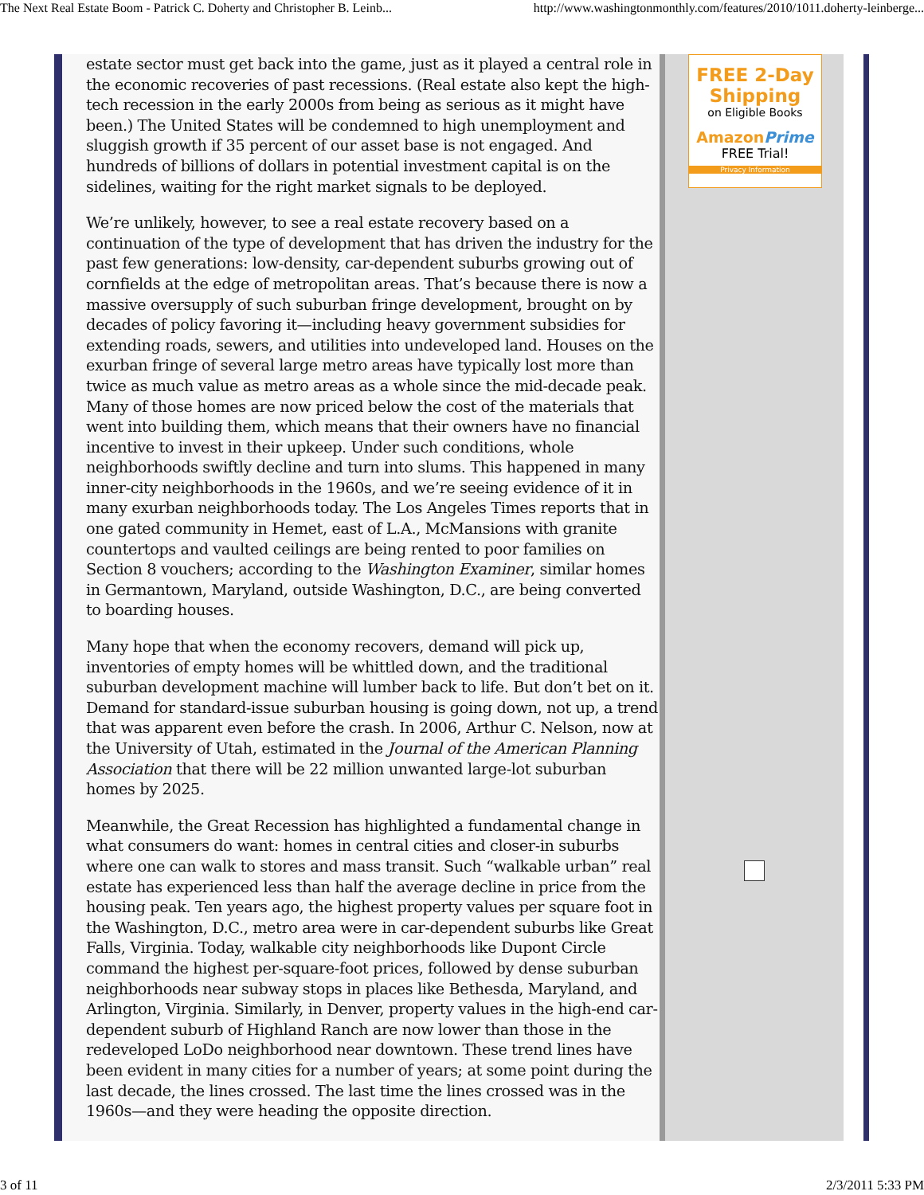The Next Real Estate Boom - Patrick C. Doherty and Christopher B. Leinb... http://www.washingtonmonthly.com/features/2010/1011.doherty-leinberge...
estate sector must get back into the game, just as it played a central role in the economic recoveries of past recessions. (Real estate also kept the high-tech recession in the early 2000s from being as serious as it might have been.) The United States will be condemned to high unemployment and sluggish growth if 35 percent of our asset base is not engaged. And hundreds of billions of dollars in potential investment capital is on the sidelines, waiting for the right market signals to be deployed.
We’re unlikely, however, to see a real estate recovery based on a continuation of the type of development that has driven the industry for the past few generations: low-density, car-dependent suburbs growing out of cornfields at the edge of metropolitan areas. That’s because there is now a massive oversupply of such suburban fringe development, brought on by decades of policy favoring it—including heavy government subsidies for extending roads, sewers, and utilities into undeveloped land. Houses on the exurban fringe of several large metro areas have typically lost more than twice as much value as metro areas as a whole since the mid-decade peak. Many of those homes are now priced below the cost of the materials that went into building them, which means that their owners have no financial incentive to invest in their upkeep. Under such conditions, whole neighborhoods swiftly decline and turn into slums. This happened in many inner-city neighborhoods in the 1960s, and we’re seeing evidence of it in many exurban neighborhoods today. The Los Angeles Times reports that in one gated community in Hemet, east of L.A., McMansions with granite countertops and vaulted ceilings are being rented to poor families on Section 8 vouchers; according to the Washington Examiner, similar homes in Germantown, Maryland, outside Washington, D.C., are being converted to boarding houses.
Many hope that when the economy recovers, demand will pick up, inventories of empty homes will be whittled down, and the traditional suburban development machine will lumber back to life. But don’t bet on it. Demand for standard-issue suburban housing is going down, not up, a trend that was apparent even before the crash. In 2006, Arthur C. Nelson, now at the University of Utah, estimated in the Journal of the American Planning Association that there will be 22 million unwanted large-lot suburban homes by 2025.
Meanwhile, the Great Recession has highlighted a fundamental change in what consumers do want: homes in central cities and closer-in suburbs where one can walk to stores and mass transit. Such “walkable urban” real estate has experienced less than half the average decline in price from the housing peak. Ten years ago, the highest property values per square foot in the Washington, D.C., metro area were in car-dependent suburbs like Great Falls, Virginia. Today, walkable city neighborhoods like Dupont Circle command the highest per-square-foot prices, followed by dense suburban neighborhoods near subway stops in places like Bethesda, Maryland, and Arlington, Virginia. Similarly, in Denver, property values in the high-end car-dependent suburb of Highland Ranch are now lower than those in the redeveloped LoDo neighborhood near downtown. These trend lines have been evident in many cities for a number of years; at some point during the last decade, the lines crossed. The last time the lines crossed was in the 1960s—and they were heading the opposite direction.
FREE 2-Day
Shipping
on Eligible Books
Amazon Prime
FREE Trial!
Privacy Information
3 of 11 2/3/2011 5:33 PM